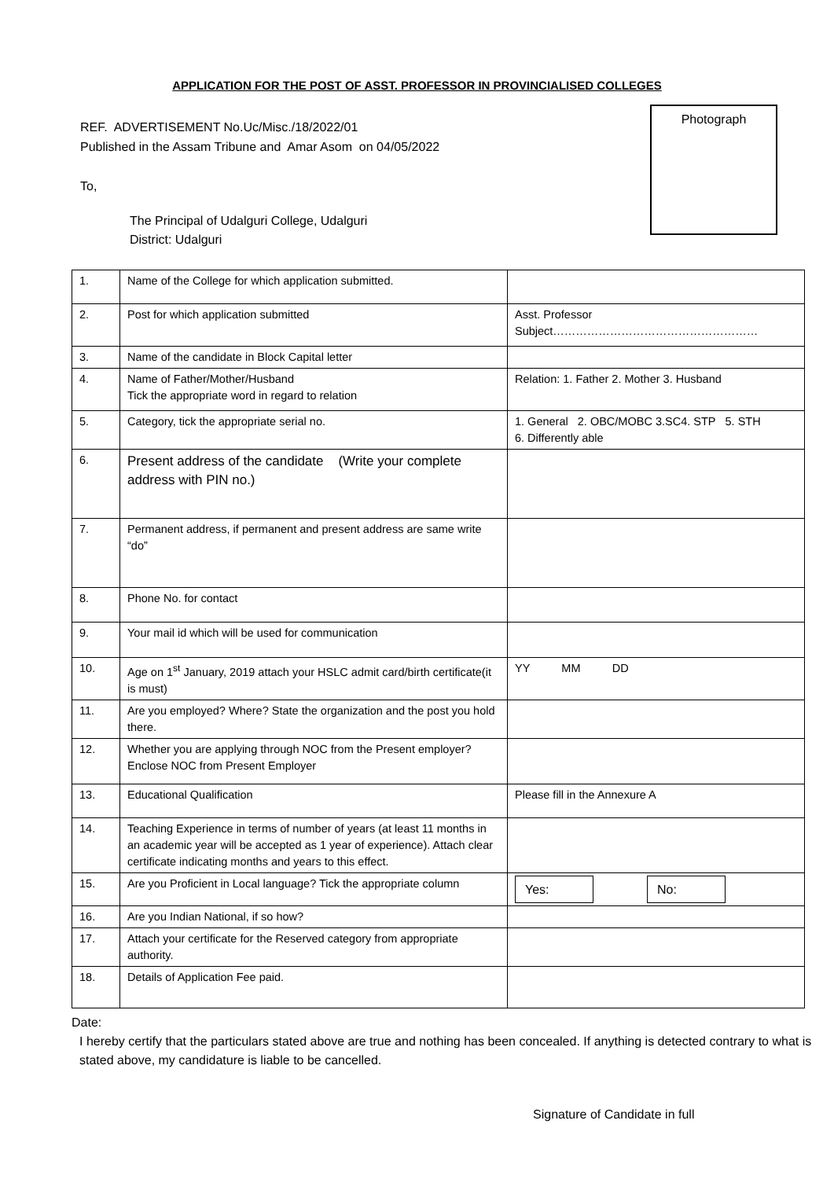APPLICATION FOR THE POST OF ASST. PROFESSOR IN PROVINCIALISED COLLEGES
REF. ADVERTISEMENT No.Uc/Misc./18/2022/01
Published in the Assam Tribune and Amar Asom on 04/05/2022
To,
Photograph
The Principal of Udalguri College, Udalguri
District: Udalguri
| 1. | Name of the College for which application submitted. | |
| 2. | Post for which application submitted | Asst. Professor Subject……………………………………………… |
| 3. | Name of the candidate in Block Capital letter | |
| 4. | Name of Father/Mother/Husband Tick the appropriate word in regard to relation | Relation: 1. Father 2. Mother 3. Husband |
| 5. | Category, tick the appropriate serial no. | 1. General 2. OBC/MOBC 3.SC4. STP 5. STH 6. Differently able |
| 6. | Present address of the candidate (Write your complete address with PIN no.) | |
| 7. | Permanent address, if permanent and present address are same write “do” | |
| 8. | Phone No. for contact | |
| 9. | Your mail id which will be used for communication | |
| 10. | Age on 1<sup>st</sup> January, 2019 attach your HSLC admit card/birth certificate(it is must) | YY MM DD |
| 11. | Are you employed? Where? State the organization and the post you hold there. | |
| 12. | Whether you are applying through NOC from the Present employer? Enclose NOC from Present Employer | |
| 13. | Educational Qualification | Please fill in the Annexure A |
| 14. | Teaching Experience in terms of number of years (at least 11 months in an academic year will be accepted as 1 year of experience). Attach clear certificate indicating months and years to this effect. | |
| 15. | Are you Proficient in Local language? Tick the appropriate column | Yes: No: |
| 16. | Are you Indian National, if so how? | |
| 17. | Attach your certificate for the Reserved category from appropriate authority. | |
| 18. | Details of Application Fee paid. | |
Date:
I hereby certify that the particulars stated above are true and nothing has been concealed. If anything is detected contrary to what is stated above, my candidature is liable to be cancelled.
Signature of Candidate in full